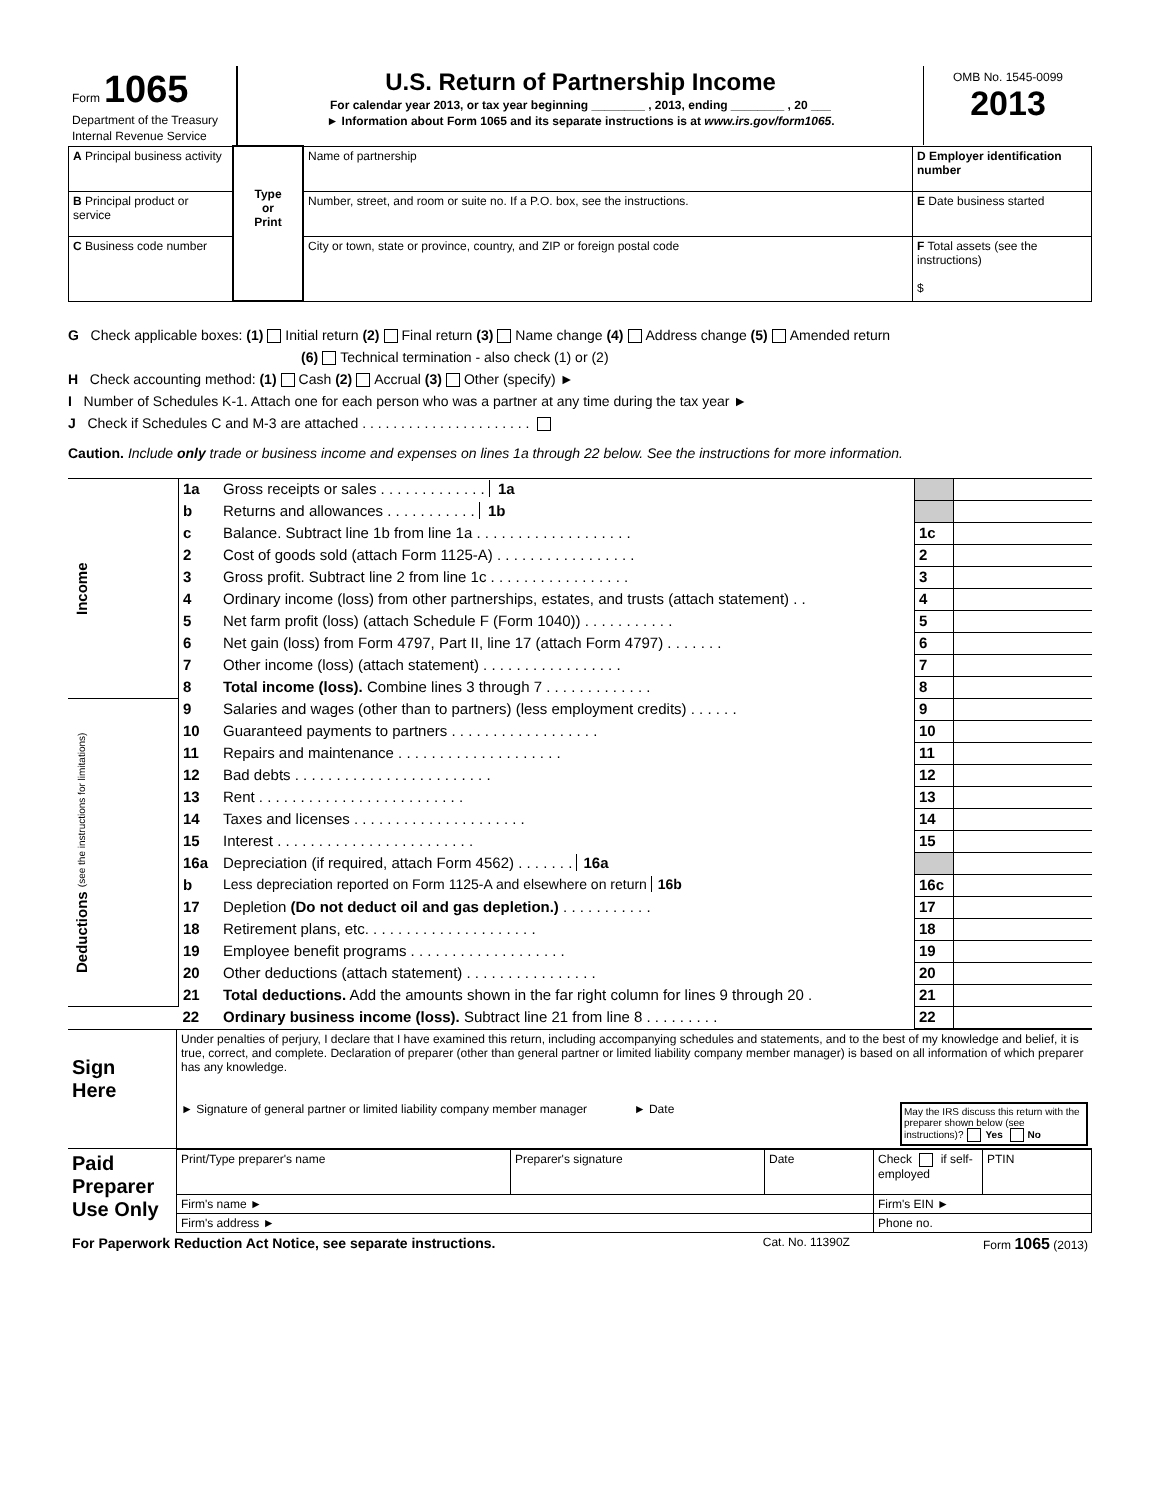| Form 1065 Department of the Treasury Internal Revenue Service | U.S. Return of Partnership Income For calendar year 2013, or tax year beginning ________ , 2013, ending ________ , 20 ___ ► Information about Form 1065 and its separate instructions is at www.irs.gov/form1065 . | OMB No. 1545-0099 2013 |
| A Principal business activity | Type or Print | Name of partnership | D Employer identification number |
| B Principal product or service | | Number, street, and room or suite no. If a P.O. box, see the instructions. | E Date business started |
| C Business code number | | City or town, state or province, country, and ZIP or foreign postal code | F Total assets (see the instructions) $ |
G Check applicable boxes: (1) Initial return (2) Final return (3) Name change (4) Address change (5) Amended return
(6) Technical termination - also check (1) or (2)
H Check accounting method: (1) Cash (2) Accrual (3) Other (specify) ►
I Number of Schedules K-1. Attach one for each person who was a partner at any time during the tax year ►
J Check if Schedules C and M-3 are attached . . . . . . . . . . . . . . . . . . . . . .
Caution. Include only trade or business income and expenses on lines 1a through 22 below. See the instructions for more information.
| Income | 1a | Gross receipts or sales . . . . . . . . . . . . . 1a | | |
| | b | Returns and allowances . . . . . . . . . . . 1b | | |
| | c | Balance. Subtract line 1b from line 1a . . . . . . . . . . . . . . . . . . . | 1c | |
| | 2 | Cost of goods sold (attach Form 1125-A) . . . . . . . . . . . . . . . . . | 2 | |
| | 3 | Gross profit. Subtract line 2 from line 1c . . . . . . . . . . . . . . . . . | 3 | |
| | 4 | Ordinary income (loss) from other partnerships, estates, and trusts (attach statement) . . | 4 | |
| | 5 | Net farm profit (loss) (attach Schedule F (Form 1040)) . . . . . . . . . . . | 5 | |
| | 6 | Net gain (loss) from Form 4797, Part II, line 17 (attach Form 4797) . . . . . . . | 6 | |
| | 7 | Other income (loss) (attach statement) . . . . . . . . . . . . . . . . . | 7 | |
| | 8 | Total income (loss). Combine lines 3 through 7 . . . . . . . . . . . . . | 8 | |
| Deductions (see the instructions for limitations) | 9 | Salaries and wages (other than to partners) (less employment credits) . . . . . . | 9 | |
| | 10 | Guaranteed payments to partners . . . . . . . . . . . . . . . . . . | 10 | |
| | 11 | Repairs and maintenance . . . . . . . . . . . . . . . . . . . . | 11 | |
| | 12 | Bad debts . . . . . . . . . . . . . . . . . . . . . . . . | 12 | |
| | 13 | Rent . . . . . . . . . . . . . . . . . . . . . . . . . | 13 | |
| | 14 | Taxes and licenses . . . . . . . . . . . . . . . . . . . . . | 14 | |
| | 15 | Interest . . . . . . . . . . . . . . . . . . . . . . . . | 15 | |
| | 16a | Depreciation (if required, attach Form 4562) . . . . . . . 16a | | |
| | b | Less depreciation reported on Form 1125-A and elsewhere on return 16b | 16c | |
| | 17 | Depletion (Do not deduct oil and gas depletion.) . . . . . . . . . . . | 17 | |
| | 18 | Retirement plans, etc. . . . . . . . . . . . . . . . . . . . . | 18 | |
| | 19 | Employee benefit programs . . . . . . . . . . . . . . . . . . . | 19 | |
| | 20 | Other deductions (attach statement) . . . . . . . . . . . . . . . . | 20 | |
| | 21 | Total deductions. Add the amounts shown in the far right column for lines 9 through 20 . | 21 | |
| | 22 | Ordinary business income (loss). Subtract line 21 from line 8 . . . . . . . . . | 22 | |
| Sign Here | Under penalties of perjury, I declare that I have examined this return, including accompanying schedules and statements, and to the best of my knowledge and belief, it is true, correct, and complete. Declaration of preparer (other than general partner or limited liability company member manager) is based on all information of which preparer has any knowledge. ► Signature of general partner or limited liability company member manager ► Date May the IRS discuss this return with the preparer shown below (see instructions)? Yes No |
| Paid Preparer Use Only | Print/Type preparer's name | Preparer's signature | Date | Check if self-employed | PTIN |
| | Firm's name ► | | | Firm's EIN ► | |
| | Firm's address ► | | | Phone no. | |
| For Paperwork Reduction Act Notice, see separate instructions. | Cat. No. 11390Z | Form 1065 (2013) |